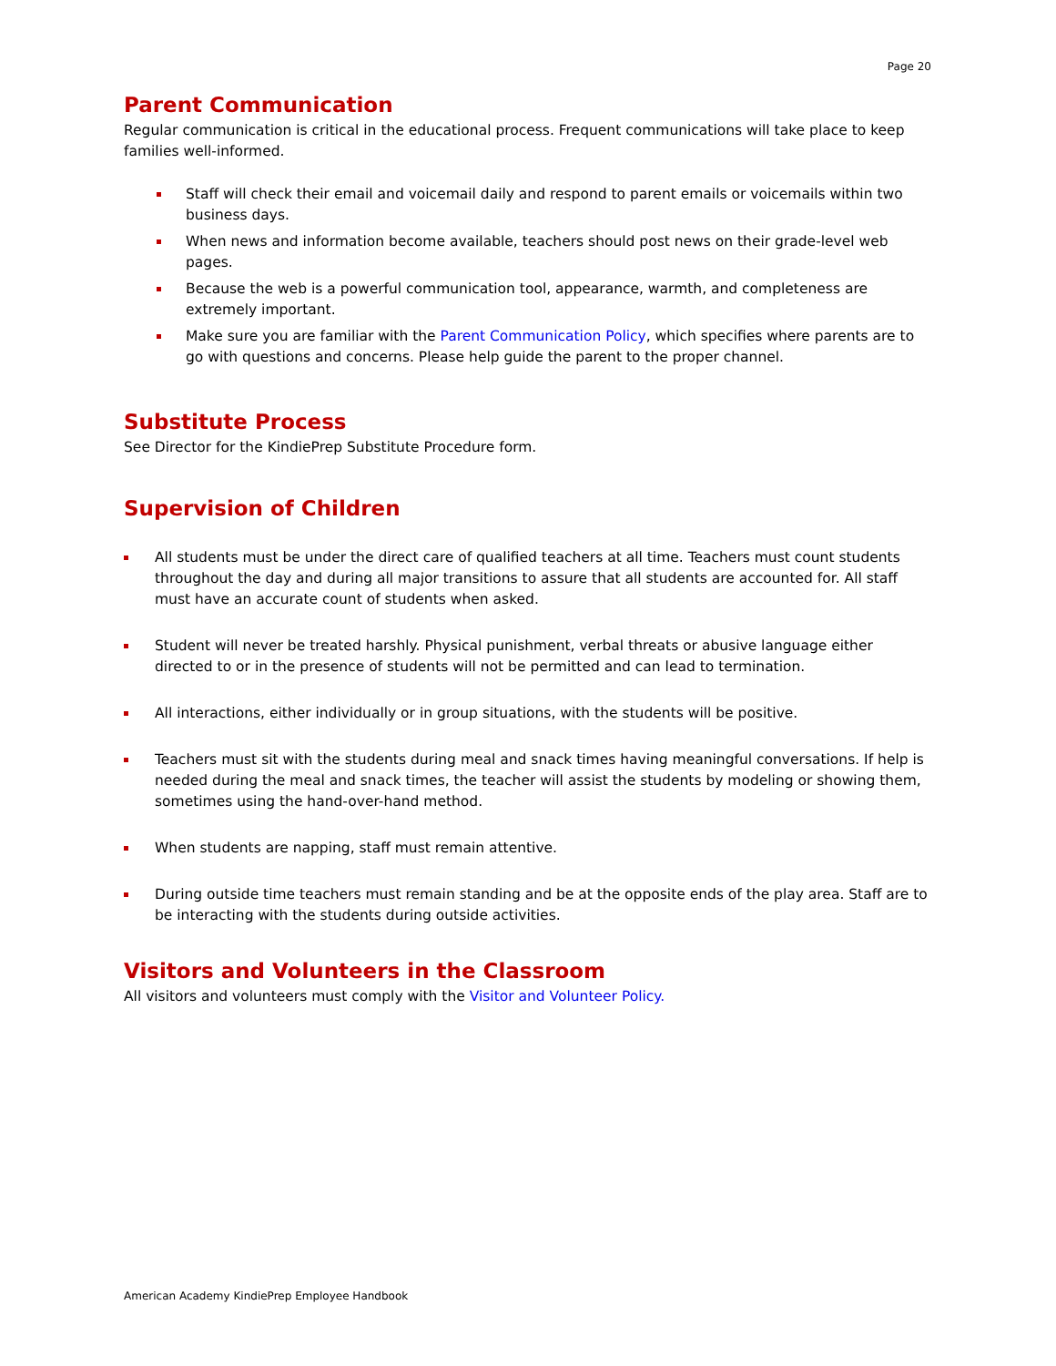Page 20
Parent Communication
Regular communication is critical in the educational process. Frequent communications will take place to keep families well-informed.
Staff will check their email and voicemail daily and respond to parent emails or voicemails within two business days.
When news and information become available, teachers should post news on their grade-level web pages.
Because the web is a powerful communication tool, appearance, warmth, and completeness are extremely important.
Make sure you are familiar with the Parent Communication Policy, which specifies where parents are to go with questions and concerns. Please help guide the parent to the proper channel.
Substitute Process
See Director for the KindiePrep Substitute Procedure form.
Supervision of Children
All students must be under the direct care of qualified teachers at all time. Teachers must count students throughout the day and during all major transitions to assure that all students are accounted for. All staff must have an accurate count of students when asked.
Student will never be treated harshly. Physical punishment, verbal threats or abusive language either directed to or in the presence of students will not be permitted and can lead to termination.
All interactions, either individually or in group situations, with the students will be positive.
Teachers must sit with the students during meal and snack times having meaningful conversations. If help is needed during the meal and snack times, the teacher will assist the students by modeling or showing them, sometimes using the hand-over-hand method.
When students are napping, staff must remain attentive.
During outside time teachers must remain standing and be at the opposite ends of the play area. Staff are to be interacting with the students during outside activities.
Visitors and Volunteers in the Classroom
All visitors and volunteers must comply with the Visitor and Volunteer Policy.
American Academy KindiePrep Employee Handbook